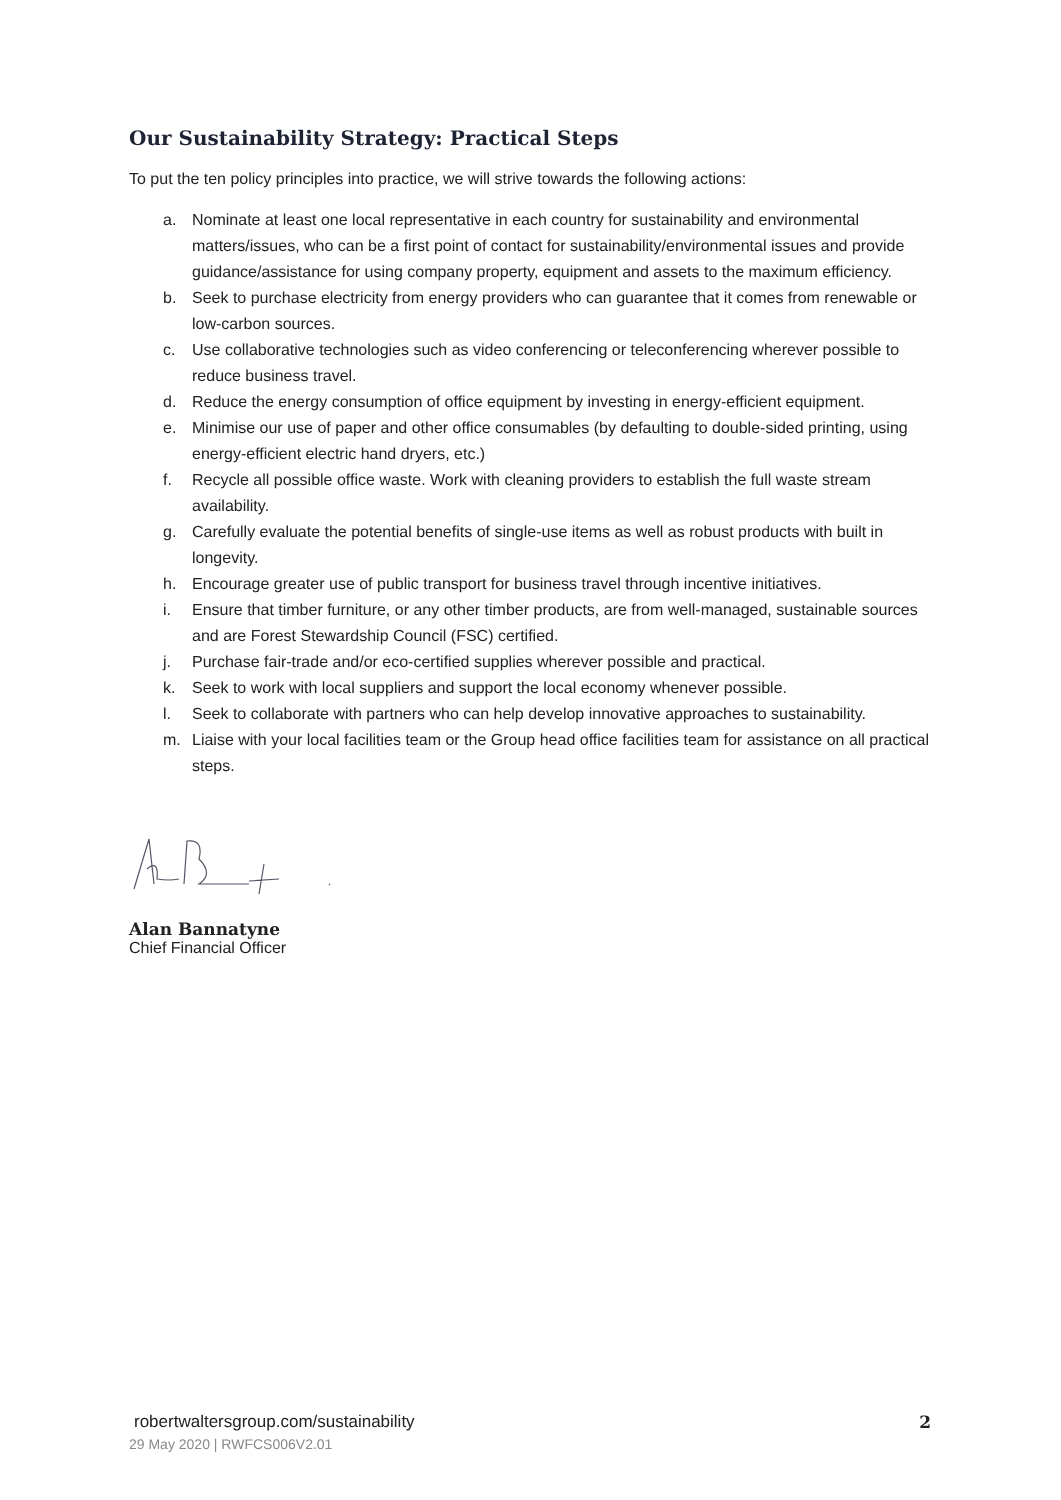Our Sustainability Strategy: Practical Steps
To put the ten policy principles into practice, we will strive towards the following actions:
a. Nominate at least one local representative in each country for sustainability and environmental matters/issues, who can be a first point of contact for sustainability/environmental issues and provide guidance/assistance for using company property, equipment and assets to the maximum efficiency.
b. Seek to purchase electricity from energy providers who can guarantee that it comes from renewable or low-carbon sources.
c. Use collaborative technologies such as video conferencing or teleconferencing wherever possible to reduce business travel.
d. Reduce the energy consumption of office equipment by investing in energy-efficient equipment.
e. Minimise our use of paper and other office consumables (by defaulting to double-sided printing, using energy-efficient electric hand dryers, etc.)
f. Recycle all possible office waste. Work with cleaning providers to establish the full waste stream availability.
g. Carefully evaluate the potential benefits of single-use items as well as robust products with built in longevity.
h. Encourage greater use of public transport for business travel through incentive initiatives.
i. Ensure that timber furniture, or any other timber products, are from well-managed, sustainable sources and are Forest Stewardship Council (FSC) certified.
j. Purchase fair-trade and/or eco-certified supplies wherever possible and practical.
k. Seek to work with local suppliers and support the local economy whenever possible.
l. Seek to collaborate with partners who can help develop innovative approaches to sustainability.
m. Liaise with your local facilities team or the Group head office facilities team for assistance on all practical steps.
Alan Bannatyne
Chief Financial Officer
robertwaltersgroup.com/sustainability 2
29 May 2020 | RWFCS006V2.01